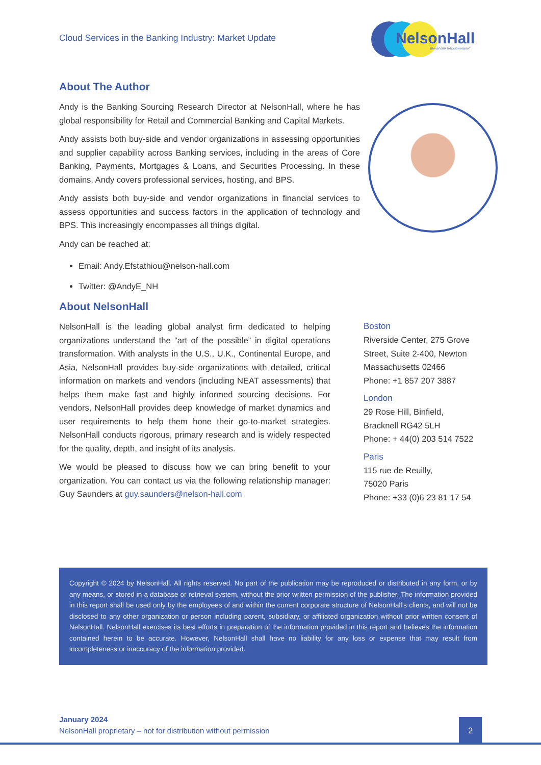Cloud Services in the Banking Industry: Market Update
NelsonHall
TRANSFORM THROUGH INSIGHT
About The Author
Andy is the Banking Sourcing Research Director at NelsonHall, where he has global responsibility for Retail and Commercial Banking and Capital Markets.
Andy assists both buy-side and vendor organizations in assessing opportunities and supplier capability across Banking services, including in the areas of Core Banking, Payments, Mortgages & Loans, and Securities Processing. In these domains, Andy covers professional services, hosting, and BPS.
Andy assists both buy-side and vendor organizations in financial services to assess opportunities and success factors in the application of technology and BPS. This increasingly encompasses all things digital.
Andy can be reached at:
Email: Andy.Efstathiou@nelson-hall.com
Twitter: @AndyE_NH
About NelsonHall
NelsonHall is the leading global analyst firm dedicated to helping organizations understand the “art of the possible” in digital operations transformation. With analysts in the U.S., U.K., Continental Europe, and Asia, NelsonHall provides buy-side organizations with detailed, critical information on markets and vendors (including NEAT assessments) that helps them make fast and highly informed sourcing decisions. For vendors, NelsonHall provides deep knowledge of market dynamics and user requirements to help them hone their go-to-market strategies. NelsonHall conducts rigorous, primary research and is widely respected for the quality, depth, and insight of its analysis.
We would be pleased to discuss how we can bring benefit to your organization. You can contact us via the following relationship manager: Guy Saunders at guy.saunders@nelson-hall.com
Boston
Riverside Center, 275 Grove Street, Suite 2-400, Newton Massachusetts 02466
Phone: +1 857 207 3887
London
29 Rose Hill, Binfield,
Bracknell RG42 5LH
Phone: + 44(0) 203 514 7522
Paris
115 rue de Reuilly,
75020 Paris
Phone: +33 (0)6 23 81 17 54
Copyright © 2024 by NelsonHall. All rights reserved. No part of the publication may be reproduced or distributed in any form, or by any means, or stored in a database or retrieval system, without the prior written permission of the publisher. The information provided in this report shall be used only by the employees of and within the current corporate structure of NelsonHall’s clients, and will not be disclosed to any other organization or person including parent, subsidiary, or affiliated organization without prior written consent of NelsonHall. NelsonHall exercises its best efforts in preparation of the information provided in this report and believes the information contained herein to be accurate. However, NelsonHall shall have no liability for any loss or expense that may result from incompleteness or inaccuracy of the information provided.
January 2024
NelsonHall proprietary – not for distribution without permission
2